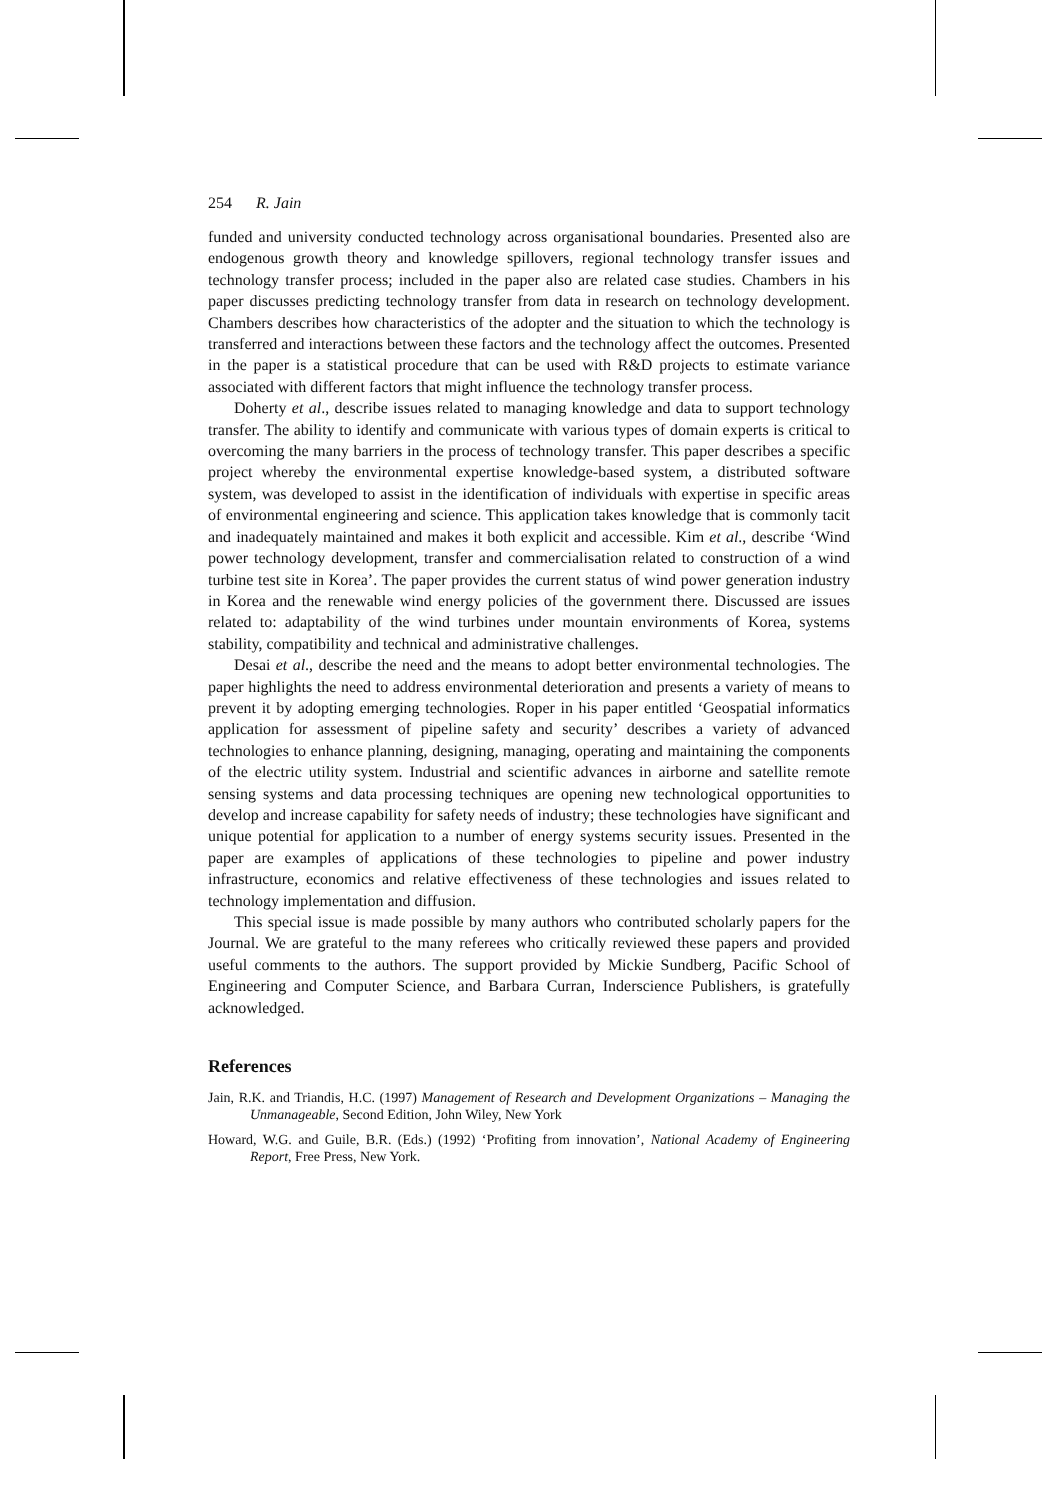254 R. Jain
funded and university conducted technology across organisational boundaries. Presented also are endogenous growth theory and knowledge spillovers, regional technology transfer issues and technology transfer process; included in the paper also are related case studies. Chambers in his paper discusses predicting technology transfer from data in research on technology development. Chambers describes how characteristics of the adopter and the situation to which the technology is transferred and interactions between these factors and the technology affect the outcomes. Presented in the paper is a statistical procedure that can be used with R&D projects to estimate variance associated with different factors that might influence the technology transfer process.
Doherty et al., describe issues related to managing knowledge and data to support technology transfer. The ability to identify and communicate with various types of domain experts is critical to overcoming the many barriers in the process of technology transfer. This paper describes a specific project whereby the environmental expertise knowledge-based system, a distributed software system, was developed to assist in the identification of individuals with expertise in specific areas of environmental engineering and science. This application takes knowledge that is commonly tacit and inadequately maintained and makes it both explicit and accessible. Kim et al., describe ‘Wind power technology development, transfer and commercialisation related to construction of a wind turbine test site in Korea’. The paper provides the current status of wind power generation industry in Korea and the renewable wind energy policies of the government there. Discussed are issues related to: adaptability of the wind turbines under mountain environments of Korea, systems stability, compatibility and technical and administrative challenges.
Desai et al., describe the need and the means to adopt better environmental technologies. The paper highlights the need to address environmental deterioration and presents a variety of means to prevent it by adopting emerging technologies. Roper in his paper entitled ‘Geospatial informatics application for assessment of pipeline safety and security’ describes a variety of advanced technologies to enhance planning, designing, managing, operating and maintaining the components of the electric utility system. Industrial and scientific advances in airborne and satellite remote sensing systems and data processing techniques are opening new technological opportunities to develop and increase capability for safety needs of industry; these technologies have significant and unique potential for application to a number of energy systems security issues. Presented in the paper are examples of applications of these technologies to pipeline and power industry infrastructure, economics and relative effectiveness of these technologies and issues related to technology implementation and diffusion.
This special issue is made possible by many authors who contributed scholarly papers for the Journal. We are grateful to the many referees who critically reviewed these papers and provided useful comments to the authors. The support provided by Mickie Sundberg, Pacific School of Engineering and Computer Science, and Barbara Curran, Inderscience Publishers, is gratefully acknowledged.
References
Jain, R.K. and Triandis, H.C. (1997) Management of Research and Development Organizations – Managing the Unmanageable, Second Edition, John Wiley, New York
Howard, W.G. and Guile, B.R. (Eds.) (1992) ‘Profiting from innovation’, National Academy of Engineering Report, Free Press, New York.